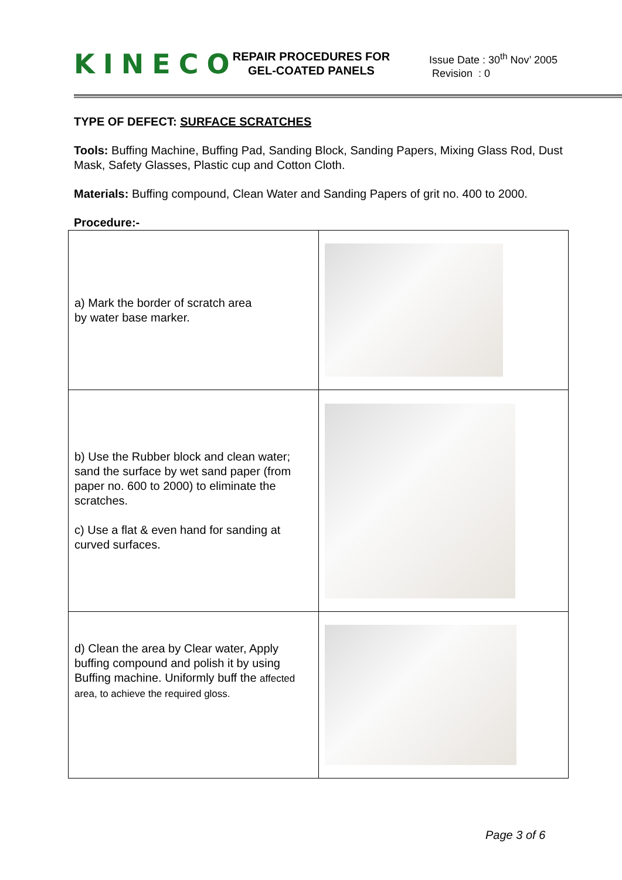KINECO
REPAIR PROCEDURES FOR
GEL-COATED PANELS
Issue Date : 30<sup>th</sup> Nov’ 2005
Revision : 0
TYPE OF DEFECT: SURFACE SCRATCHES
Tools: Buffing Machine, Buffing Pad, Sanding Block, Sanding Papers, Mixing Glass Rod, Dust Mask, Safety Glasses, Plastic cup and Cotton Cloth.
Materials: Buffing compound, Clean Water and Sanding Papers of grit no. 400 to 2000.
Procedure:-
| a) Mark the border of scratch area by water base marker. | |
| b) Use the Rubber block and clean water; sand the surface by wet sand paper (from paper no. 600 to 2000) to eliminate the scratches. c) Use a flat & even hand for sanding at curved surfaces. | |
| d) Clean the area by Clear water, Apply buffing compound and polish it by using Buffing machine. Uniformly buff the affected area, to achieve the required gloss. | |
Page 3 of 6